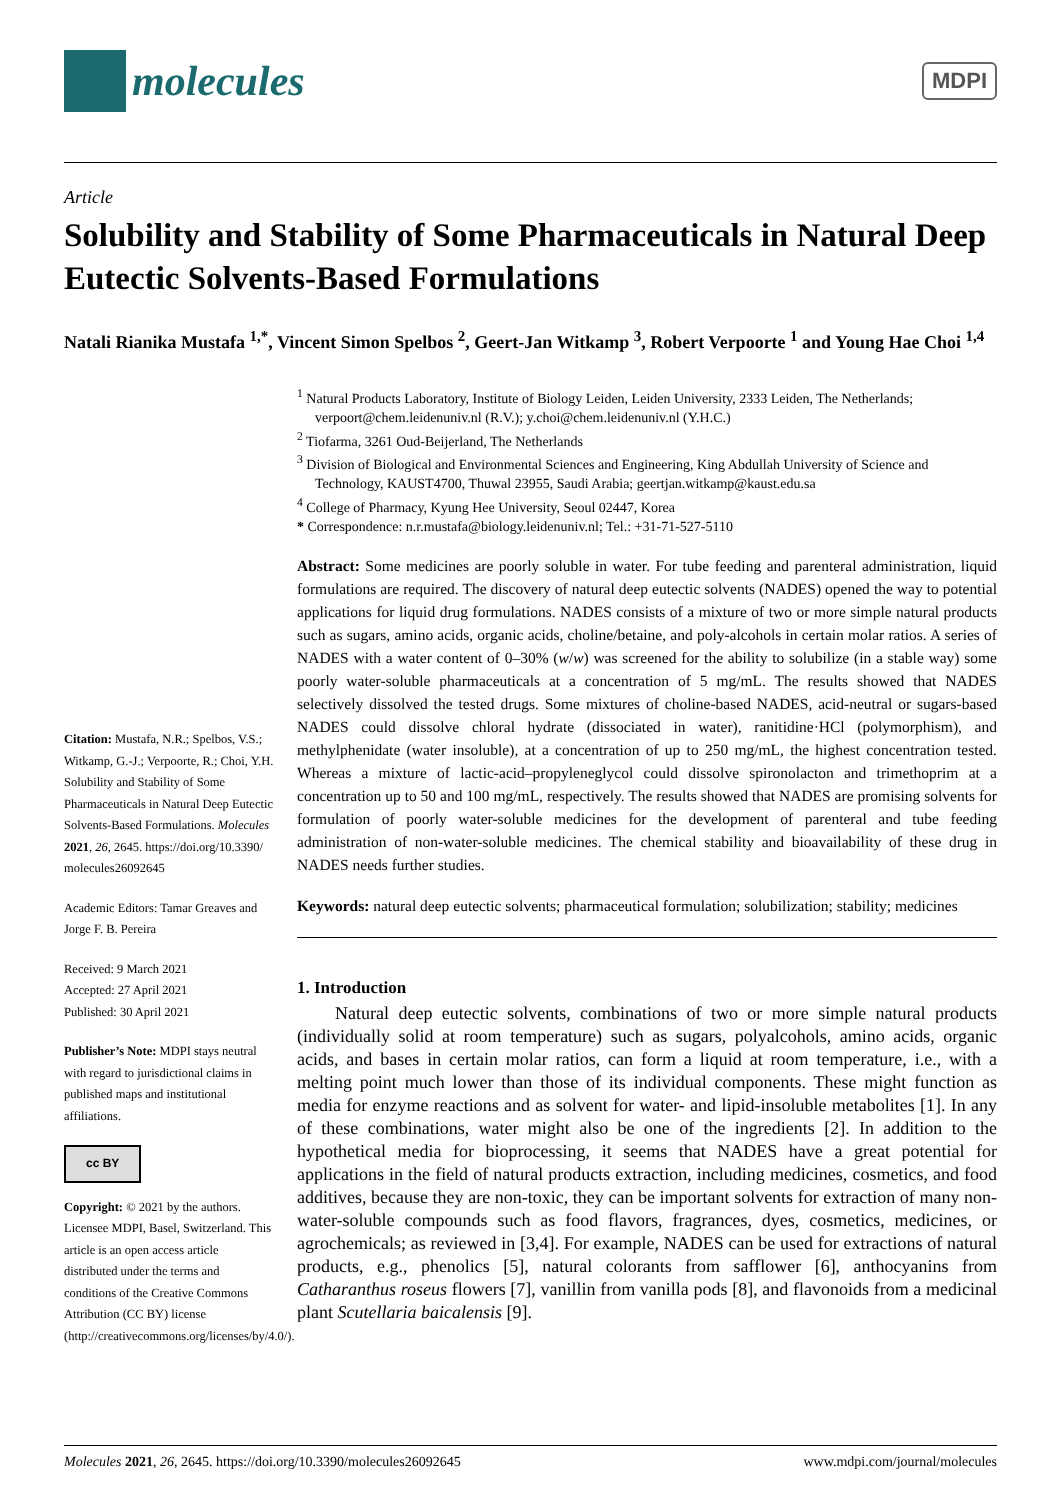molecules
MDPI
Article
Solubility and Stability of Some Pharmaceuticals in Natural Deep Eutectic Solvents-Based Formulations
Natali Rianika Mustafa <sup>1,*</sup>, Vincent Simon Spelbos <sup>2</sup>, Geert-Jan Witkamp <sup>3</sup>, Robert Verpoorte <sup>1</sup> and Young Hae Choi <sup>1,4</sup>
Citation: Mustafa, N.R.; Spelbos, V.S.; Witkamp, G.-J.; Verpoorte, R.; Choi, Y.H. Solubility and Stability of Some Pharmaceuticals in Natural Deep Eutectic Solvents-Based Formulations. Molecules 2021, 26, 2645. https://doi.org/10.3390/ molecules26092645
Academic Editors: Tamar Greaves and Jorge F. B. Pereira
Received: 9 March 2021
Accepted: 27 April 2021
Published: 30 April 2021
Publisher’s Note: MDPI stays neutral with regard to jurisdictional claims in published maps and institutional affiliations.
cc BY
Copyright: © 2021 by the authors. Licensee MDPI, Basel, Switzerland. This article is an open access article distributed under the terms and conditions of the Creative Commons Attribution (CC BY) license (http://creativecommons.org/licenses/by/4.0/).
<sup>1</sup> Natural Products Laboratory, Institute of Biology Leiden, Leiden University, 2333 Leiden, The Netherlands; verpoort@chem.leidenuniv.nl (R.V.); y.choi@chem.leidenuniv.nl (Y.H.C.)
<sup>2</sup> Tiofarma, 3261 Oud-Beijerland, The Netherlands
<sup>3</sup> Division of Biological and Environmental Sciences and Engineering, King Abdullah University of Science and Technology, KAUST4700, Thuwal 23955, Saudi Arabia; geertjan.witkamp@kaust.edu.sa
<sup>4</sup> College of Pharmacy, Kyung Hee University, Seoul 02447, Korea
* Correspondence: n.r.mustafa@biology.leidenuniv.nl; Tel.: +31-71-527-5110
Abstract: Some medicines are poorly soluble in water. For tube feeding and parenteral administration, liquid formulations are required. The discovery of natural deep eutectic solvents (NADES) opened the way to potential applications for liquid drug formulations. NADES consists of a mixture of two or more simple natural products such as sugars, amino acids, organic acids, choline/betaine, and poly-alcohols in certain molar ratios. A series of NADES with a water content of 0–30% (w/w) was screened for the ability to solubilize (in a stable way) some poorly water-soluble pharmaceuticals at a concentration of 5 mg/mL. The results showed that NADES selectively dissolved the tested drugs. Some mixtures of choline-based NADES, acid-neutral or sugars-based NADES could dissolve chloral hydrate (dissociated in water), ranitidine·HCl (polymorphism), and methylphenidate (water insoluble), at a concentration of up to 250 mg/mL, the highest concentration tested. Whereas a mixture of lactic-acid–propyleneglycol could dissolve spironolacton and trimethoprim at a concentration up to 50 and 100 mg/mL, respectively. The results showed that NADES are promising solvents for formulation of poorly water-soluble medicines for the development of parenteral and tube feeding administration of non-water-soluble medicines. The chemical stability and bioavailability of these drug in NADES needs further studies.
Keywords: natural deep eutectic solvents; pharmaceutical formulation; solubilization; stability; medicines
1. Introduction
Natural deep eutectic solvents, combinations of two or more simple natural products (individually solid at room temperature) such as sugars, polyalcohols, amino acids, organic acids, and bases in certain molar ratios, can form a liquid at room temperature, i.e., with a melting point much lower than those of its individual components. These might function as media for enzyme reactions and as solvent for water- and lipid-insoluble metabolites [1]. In any of these combinations, water might also be one of the ingredients [2]. In addition to the hypothetical media for bioprocessing, it seems that NADES have a great potential for applications in the field of natural products extraction, including medicines, cosmetics, and food additives, because they are non-toxic, they can be important solvents for extraction of many non-water-soluble compounds such as food flavors, fragrances, dyes, cosmetics, medicines, or agrochemicals; as reviewed in [3,4]. For example, NADES can be used for extractions of natural products, e.g., phenolics [5], natural colorants from safflower [6], anthocyanins from Catharanthus roseus flowers [7], vanillin from vanilla pods [8], and flavonoids from a medicinal plant Scutellaria baicalensis [9].
Molecules 2021, 26, 2645. https://doi.org/10.3390/molecules26092645 www.mdpi.com/journal/molecules